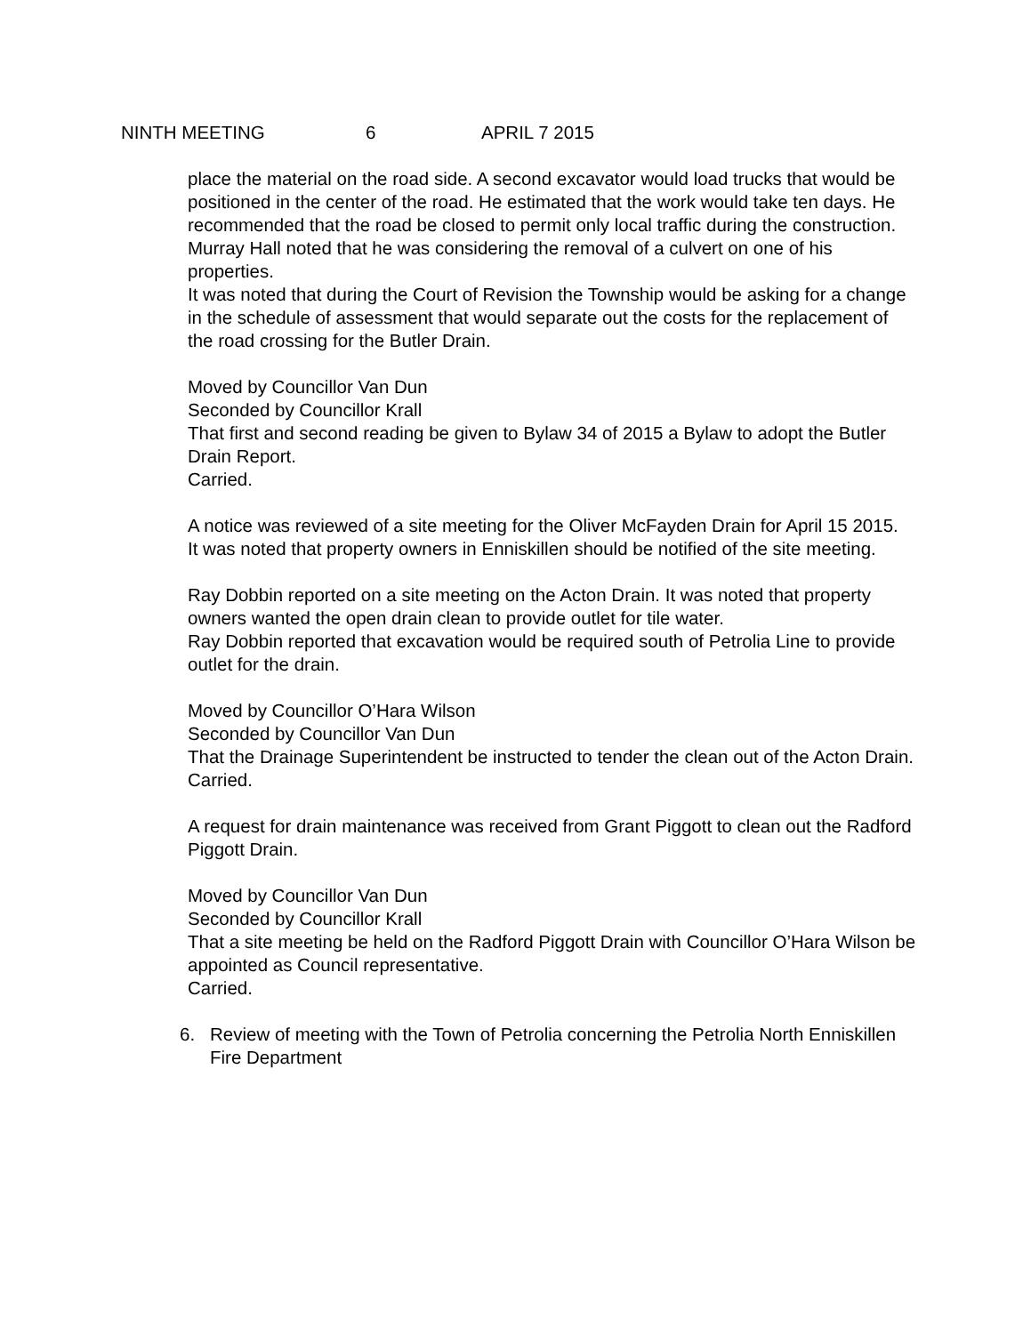NINTH MEETING 6 APRIL 7 2015
place the material on the road side. A second excavator would load trucks that would be positioned in the center of the road. He estimated that the work would take ten days. He recommended that the road be closed to permit only local traffic during the construction.
Murray Hall noted that he was considering the removal of a culvert on one of his properties.
It was noted that during the Court of Revision the Township would be asking for a change in the schedule of assessment that would separate out the costs for the replacement of the road crossing for the Butler Drain.
Moved by Councillor Van Dun
Seconded by Councillor Krall
That first and second reading be given to Bylaw 34 of 2015 a Bylaw to adopt the Butler Drain Report.
Carried.
A notice was reviewed of a site meeting for the Oliver McFayden Drain for April 15 2015.
It was noted that property owners in Enniskillen should be notified of the site meeting.
Ray Dobbin reported on a site meeting on the Acton Drain. It was noted that property owners wanted the open drain clean to provide outlet for tile water.
Ray Dobbin reported that excavation would be required south of Petrolia Line to provide outlet for the drain.
Moved by Councillor O’Hara Wilson
Seconded by Councillor Van Dun
That the Drainage Superintendent be instructed to tender the clean out of the Acton Drain.
Carried.
A request for drain maintenance was received from Grant Piggott to clean out the Radford Piggott Drain.
Moved by Councillor Van Dun
Seconded by Councillor Krall
That a site meeting be held on the Radford Piggott Drain with Councillor O’Hara Wilson be appointed as Council representative.
Carried.
6. Review of meeting with the Town of Petrolia concerning the Petrolia North Enniskillen Fire Department